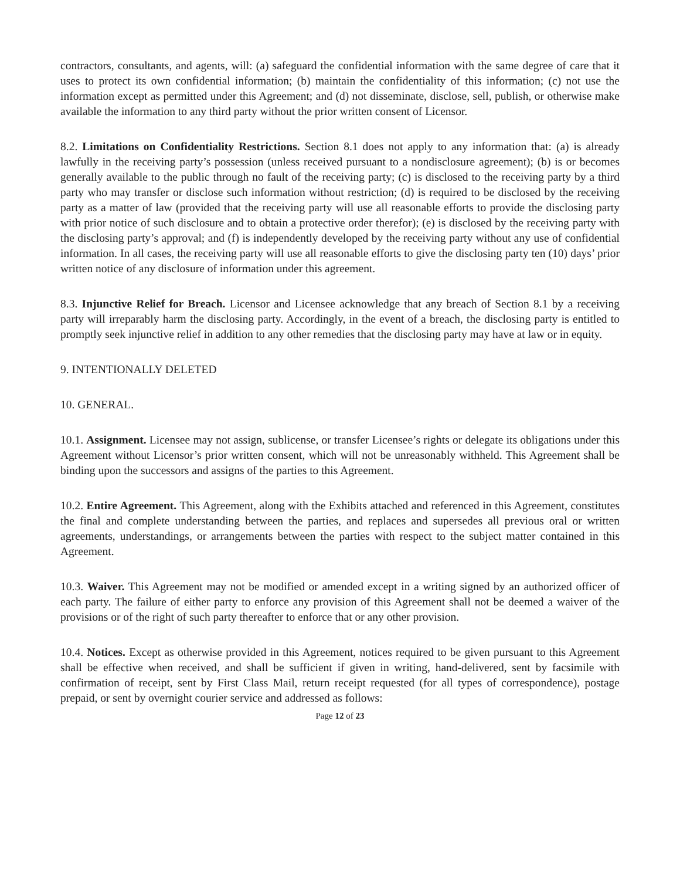contractors, consultants, and agents, will: (a) safeguard the confidential information with the same degree of care that it uses to protect its own confidential information; (b) maintain the confidentiality of this information; (c) not use the information except as permitted under this Agreement; and (d) not disseminate, disclose, sell, publish, or otherwise make available the information to any third party without the prior written consent of Licensor.
8.2. Limitations on Confidentiality Restrictions. Section 8.1 does not apply to any information that: (a) is already lawfully in the receiving party’s possession (unless received pursuant to a nondisclosure agreement); (b) is or becomes generally available to the public through no fault of the receiving party; (c) is disclosed to the receiving party by a third party who may transfer or disclose such information without restriction; (d) is required to be disclosed by the receiving party as a matter of law (provided that the receiving party will use all reasonable efforts to provide the disclosing party with prior notice of such disclosure and to obtain a protective order therefor); (e) is disclosed by the receiving party with the disclosing party’s approval; and (f) is independently developed by the receiving party without any use of confidential information. In all cases, the receiving party will use all reasonable efforts to give the disclosing party ten (10) days’ prior written notice of any disclosure of information under this agreement.
8.3. Injunctive Relief for Breach. Licensor and Licensee acknowledge that any breach of Section 8.1 by a receiving party will irreparably harm the disclosing party. Accordingly, in the event of a breach, the disclosing party is entitled to promptly seek injunctive relief in addition to any other remedies that the disclosing party may have at law or in equity.
9. INTENTIONALLY DELETED
10. GENERAL.
10.1. Assignment. Licensee may not assign, sublicense, or transfer Licensee’s rights or delegate its obligations under this Agreement without Licensor’s prior written consent, which will not be unreasonably withheld. This Agreement shall be binding upon the successors and assigns of the parties to this Agreement.
10.2. Entire Agreement. This Agreement, along with the Exhibits attached and referenced in this Agreement, constitutes the final and complete understanding between the parties, and replaces and supersedes all previous oral or written agreements, understandings, or arrangements between the parties with respect to the subject matter contained in this Agreement.
10.3. Waiver. This Agreement may not be modified or amended except in a writing signed by an authorized officer of each party. The failure of either party to enforce any provision of this Agreement shall not be deemed a waiver of the provisions or of the right of such party thereafter to enforce that or any other provision.
10.4. Notices. Except as otherwise provided in this Agreement, notices required to be given pursuant to this Agreement shall be effective when received, and shall be sufficient if given in writing, hand-delivered, sent by facsimile with confirmation of receipt, sent by First Class Mail, return receipt requested (for all types of correspondence), postage prepaid, or sent by overnight courier service and addressed as follows:
Page 12 of 23